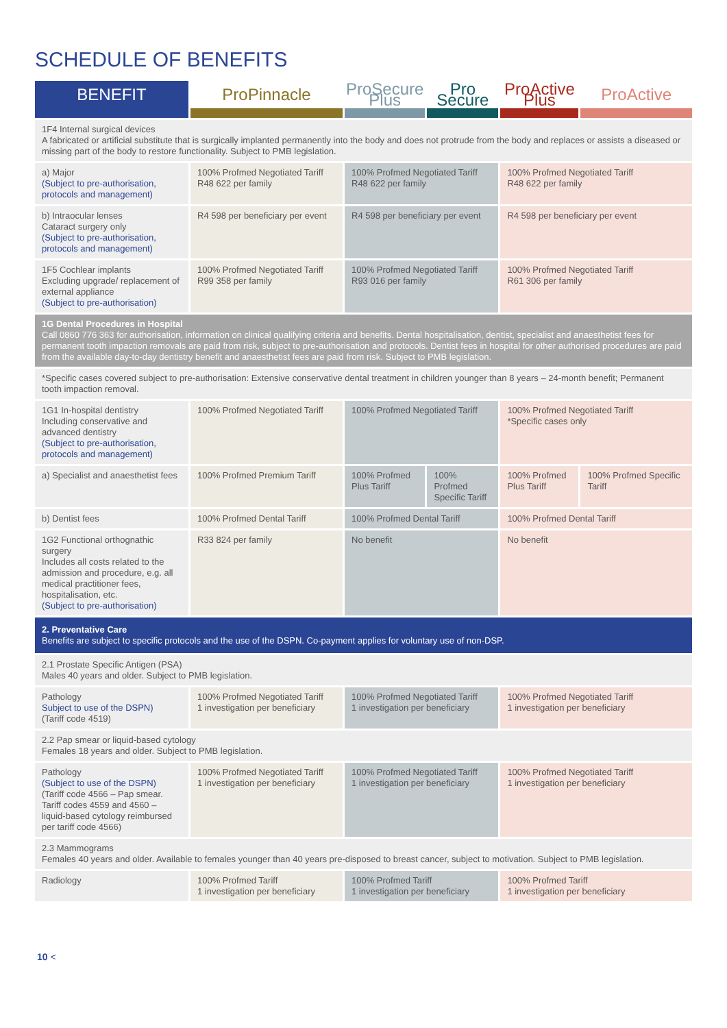SCHEDULE OF BENEFITS
| BENEFIT | ProPinnacle | ProSecure Plus | Pro Secure | ProActive Plus | ProActive |
| --- | --- | --- | --- | --- | --- |
| 1F4 Internal surgical devices A fabricated or artificial substitute that is surgically implanted permanently into the body and does not protrude from the body and replaces or assists a diseased or missing part of the body to restore functionality. Subject to PMB legislation. | | | | | |
| a) Major (Subject to pre-authorisation, protocols and management) | 100% Profmed Negotiated Tariff R48 622 per family | 100% Profmed Negotiated Tariff R48 622 per family | | 100% Profmed Negotiated Tariff R48 622 per family | |
| b) Intraocular lenses Cataract surgery only (Subject to pre-authorisation, protocols and management) | R4 598 per beneficiary per event | R4 598 per beneficiary per event | | R4 598 per beneficiary per event | |
| 1F5 Cochlear implants Excluding upgrade/ replacement of external appliance (Subject to pre-authorisation) | 100% Profmed Negotiated Tariff R99 358 per family | 100% Profmed Negotiated Tariff R93 016 per family | | 100% Profmed Negotiated Tariff R61 306 per family | |
| 1G Dental Procedures in Hospital Call 0860 776 363 for authorisation, information on clinical qualifying criteria and benefits. Dental hospitalisation, dentist, specialist and anaesthetist fees for permanent tooth impaction removals are paid from risk, subject to pre-authorisation and protocols. Dentist fees in hospital for other authorised procedures are paid from the available day-to-day dentistry benefit and anaesthetist fees are paid from risk. Subject to PMB legislation. | | | | | |
| *Specific cases covered subject to pre-authorisation: Extensive conservative dental treatment in children younger than 8 years – 24-month benefit; Permanent tooth impaction removal. | | | | | |
| 1G1 In-hospital dentistry Including conservative and advanced dentistry (Subject to pre-authorisation, protocols and management) | 100% Profmed Negotiated Tariff | 100% Profmed Negotiated Tariff | | 100% Profmed Negotiated Tariff *Specific cases only | |
| a) Specialist and anaesthetist fees | 100% Profmed Premium Tariff | 100% Profmed Plus Tariff | 100% Profmed Specific Tariff | 100% Profmed Plus Tariff | 100% Profmed Specific Tariff |
| b) Dentist fees | 100% Profmed Dental Tariff | 100% Profmed Dental Tariff | | 100% Profmed Dental Tariff | |
| 1G2 Functional orthognathic surgery Includes all costs related to the admission and procedure, e.g. all medical practitioner fees, hospitalisation, etc. (Subject to pre-authorisation) | R33 824 per family | No benefit | | No benefit | |
| 2. Preventative Care Benefits are subject to specific protocols and the use of the DSPN. Co-payment applies for voluntary use of non-DSP. | | | | | |
| 2.1 Prostate Specific Antigen (PSA) Males 40 years and older. Subject to PMB legislation. | | | | | |
| Pathology Subject to use of the DSPN) (Tariff code 4519) | 100% Profmed Negotiated Tariff 1 investigation per beneficiary | 100% Profmed Negotiated Tariff 1 investigation per beneficiary | | 100% Profmed Negotiated Tariff 1 investigation per beneficiary | |
| 2.2 Pap smear or liquid-based cytology Females 18 years and older. Subject to PMB legislation. | | | | | |
| Pathology (Subject to use of the DSPN) (Tariff code 4566 – Pap smear. Tariff codes 4559 and 4560 – liquid-based cytology reimbursed per tariff code 4566) | 100% Profmed Negotiated Tariff 1 investigation per beneficiary | 100% Profmed Negotiated Tariff 1 investigation per beneficiary | | 100% Profmed Negotiated Tariff 1 investigation per beneficiary | |
| 2.3 Mammograms Females 40 years and older. Available to females younger than 40 years pre-disposed to breast cancer, subject to motivation. Subject to PMB legislation. | | | | | |
| Radiology | 100% Profmed Tariff 1 investigation per beneficiary | 100% Profmed Tariff 1 investigation per beneficiary | | 100% Profmed Tariff 1 investigation per beneficiary | |
10 <